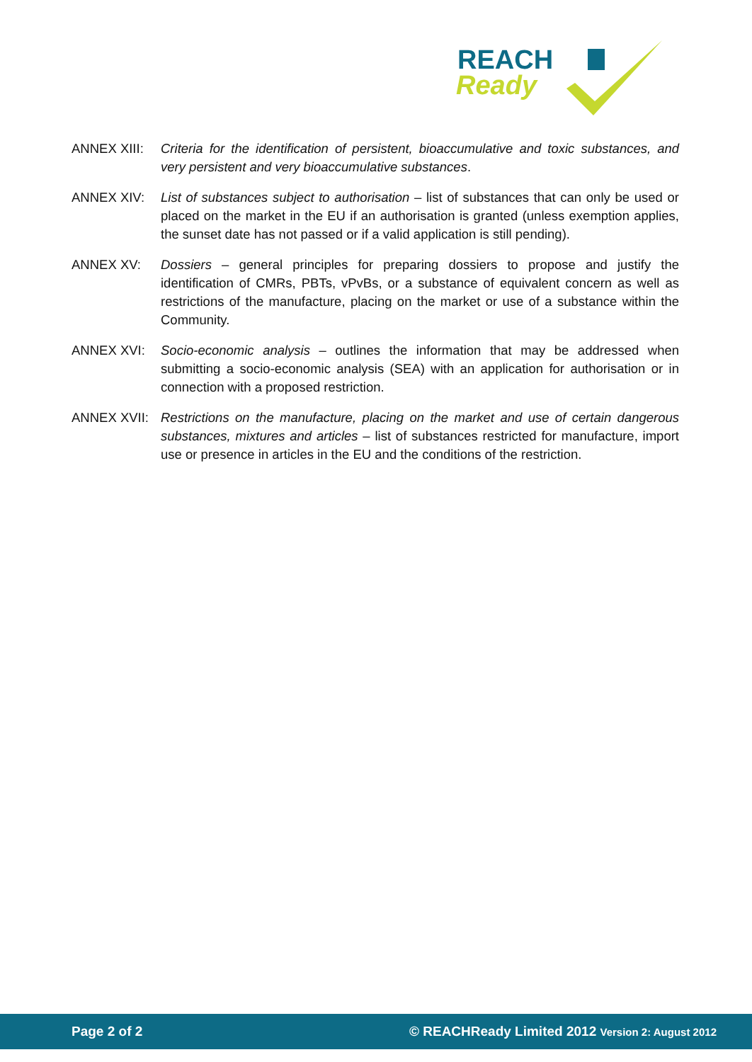REACH
Ready
ANNEX XIII: Criteria for the identification of persistent, bioaccumulative and toxic substances, and very persistent and very bioaccumulative substances.
ANNEX XIV: List of substances subject to authorisation – list of substances that can only be used or placed on the market in the EU if an authorisation is granted (unless exemption applies, the sunset date has not passed or if a valid application is still pending).
ANNEX XV: Dossiers – general principles for preparing dossiers to propose and justify the identification of CMRs, PBTs, vPvBs, or a substance of equivalent concern as well as restrictions of the manufacture, placing on the market or use of a substance within the Community.
ANNEX XVI: Socio-economic analysis – outlines the information that may be addressed when submitting a socio-economic analysis (SEA) with an application for authorisation or in connection with a proposed restriction.
ANNEX XVII: Restrictions on the manufacture, placing on the market and use of certain dangerous substances, mixtures and articles – list of substances restricted for manufacture, import use or presence in articles in the EU and the conditions of the restriction.
Page 2 of 2 © REACHReady Limited 2012 Version 2: August 2012